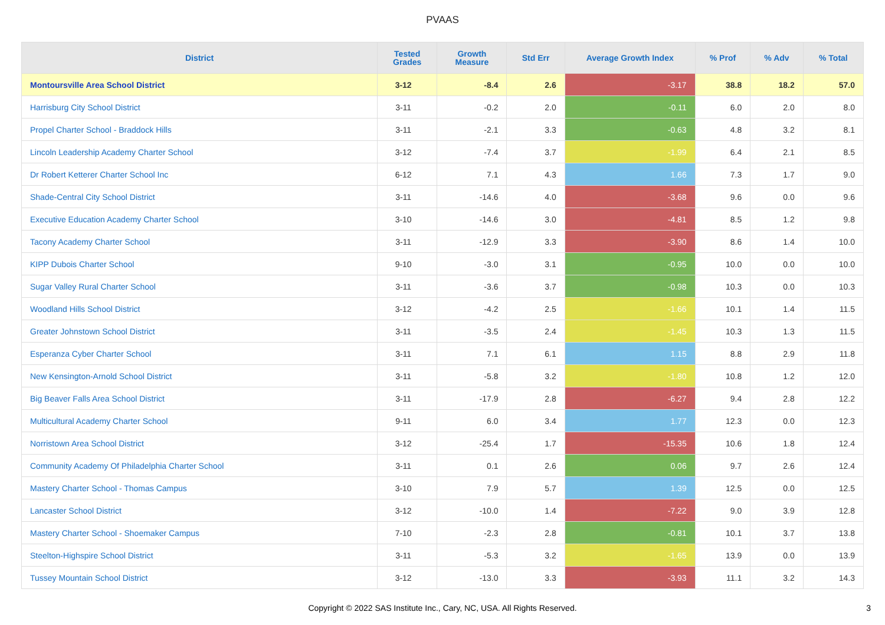PVAAS
| District | Tested Grades | Growth Measure | Std Err | Average Growth Index | % Prof | % Adv | % Total |
| --- | --- | --- | --- | --- | --- | --- | --- |
| Montoursville Area School District | 3-12 | -8.4 | 2.6 | -3.17 | 38.8 | 18.2 | 57.0 |
| Harrisburg City School District | 3-11 | -0.2 | 2.0 | -0.11 | 6.0 | 2.0 | 8.0 |
| Propel Charter School - Braddock Hills | 3-11 | -2.1 | 3.3 | -0.63 | 4.8 | 3.2 | 8.1 |
| Lincoln Leadership Academy Charter School | 3-12 | -7.4 | 3.7 | -1.99 | 6.4 | 2.1 | 8.5 |
| Dr Robert Ketterer Charter School Inc | 6-12 | 7.1 | 4.3 | 1.66 | 7.3 | 1.7 | 9.0 |
| Shade-Central City School District | 3-11 | -14.6 | 4.0 | -3.68 | 9.6 | 0.0 | 9.6 |
| Executive Education Academy Charter School | 3-10 | -14.6 | 3.0 | -4.81 | 8.5 | 1.2 | 9.8 |
| Tacony Academy Charter School | 3-11 | -12.9 | 3.3 | -3.90 | 8.6 | 1.4 | 10.0 |
| KIPP Dubois Charter School | 9-10 | -3.0 | 3.1 | -0.95 | 10.0 | 0.0 | 10.0 |
| Sugar Valley Rural Charter School | 3-11 | -3.6 | 3.7 | -0.98 | 10.3 | 0.0 | 10.3 |
| Woodland Hills School District | 3-12 | -4.2 | 2.5 | -1.66 | 10.1 | 1.4 | 11.5 |
| Greater Johnstown School District | 3-11 | -3.5 | 2.4 | -1.45 | 10.3 | 1.3 | 11.5 |
| Esperanza Cyber Charter School | 3-11 | 7.1 | 6.1 | 1.15 | 8.8 | 2.9 | 11.8 |
| New Kensington-Arnold School District | 3-11 | -5.8 | 3.2 | -1.80 | 10.8 | 1.2 | 12.0 |
| Big Beaver Falls Area School District | 3-11 | -17.9 | 2.8 | -6.27 | 9.4 | 2.8 | 12.2 |
| Multicultural Academy Charter School | 9-11 | 6.0 | 3.4 | 1.77 | 12.3 | 0.0 | 12.3 |
| Norristown Area School District | 3-12 | -25.4 | 1.7 | -15.35 | 10.6 | 1.8 | 12.4 |
| Community Academy Of Philadelphia Charter School | 3-11 | 0.1 | 2.6 | 0.06 | 9.7 | 2.6 | 12.4 |
| Mastery Charter School - Thomas Campus | 3-10 | 7.9 | 5.7 | 1.39 | 12.5 | 0.0 | 12.5 |
| Lancaster School District | 3-12 | -10.0 | 1.4 | -7.22 | 9.0 | 3.9 | 12.8 |
| Mastery Charter School - Shoemaker Campus | 7-10 | -2.3 | 2.8 | -0.81 | 10.1 | 3.7 | 13.8 |
| Steelton-Highspire School District | 3-11 | -5.3 | 3.2 | -1.65 | 13.9 | 0.0 | 13.9 |
| Tussey Mountain School District | 3-12 | -13.0 | 3.3 | -3.93 | 11.1 | 3.2 | 14.3 |
Copyright © 2022 SAS Institute Inc., Cary, NC, USA. All Rights Reserved. 3